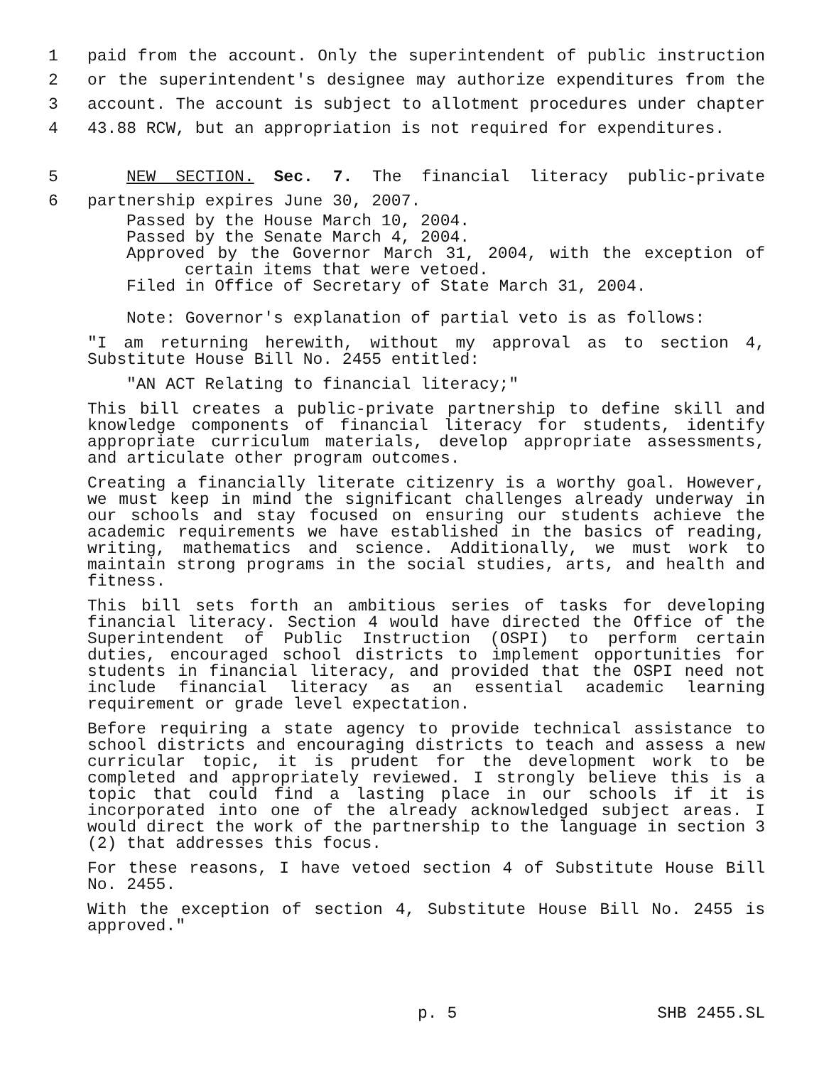1 paid from the account. Only the superintendent of public instruction
2 or the superintendent's designee may authorize expenditures from the
3 account. The account is subject to allotment procedures under chapter
4 43.88 RCW, but an appropriation is not required for expenditures.
5 NEW SECTION. Sec. 7. The financial literacy public-private
6 partnership expires June 30, 2007.
Passed by the House March 10, 2004.
Passed by the Senate March 4, 2004.
Approved by the Governor March 31, 2004, with the exception of
certain items that were vetoed.
Filed in Office of Secretary of State March 31, 2004.
Note: Governor's explanation of partial veto is as follows:
"I am returning herewith, without my approval as to section 4, Substitute House Bill No. 2455 entitled:
"AN ACT Relating to financial literacy;"
This bill creates a public-private partnership to define skill and knowledge components of financial literacy for students, identify appropriate curriculum materials, develop appropriate assessments, and articulate other program outcomes.
Creating a financially literate citizenry is a worthy goal. However, we must keep in mind the significant challenges already underway in our schools and stay focused on ensuring our students achieve the academic requirements we have established in the basics of reading, writing, mathematics and science. Additionally, we must work to maintain strong programs in the social studies, arts, and health and fitness.
This bill sets forth an ambitious series of tasks for developing financial literacy. Section 4 would have directed the Office of the Superintendent of Public Instruction (OSPI) to perform certain duties, encouraged school districts to implement opportunities for students in financial literacy, and provided that the OSPI need not include financial literacy as an essential academic learning requirement or grade level expectation.
Before requiring a state agency to provide technical assistance to school districts and encouraging districts to teach and assess a new curricular topic, it is prudent for the development work to be completed and appropriately reviewed. I strongly believe this is a topic that could find a lasting place in our schools if it is incorporated into one of the already acknowledged subject areas. I would direct the work of the partnership to the language in section 3 (2) that addresses this focus.
For these reasons, I have vetoed section 4 of Substitute House Bill No. 2455.
With the exception of section 4, Substitute House Bill No. 2455 is approved."
p. 5 SHB 2455.SL